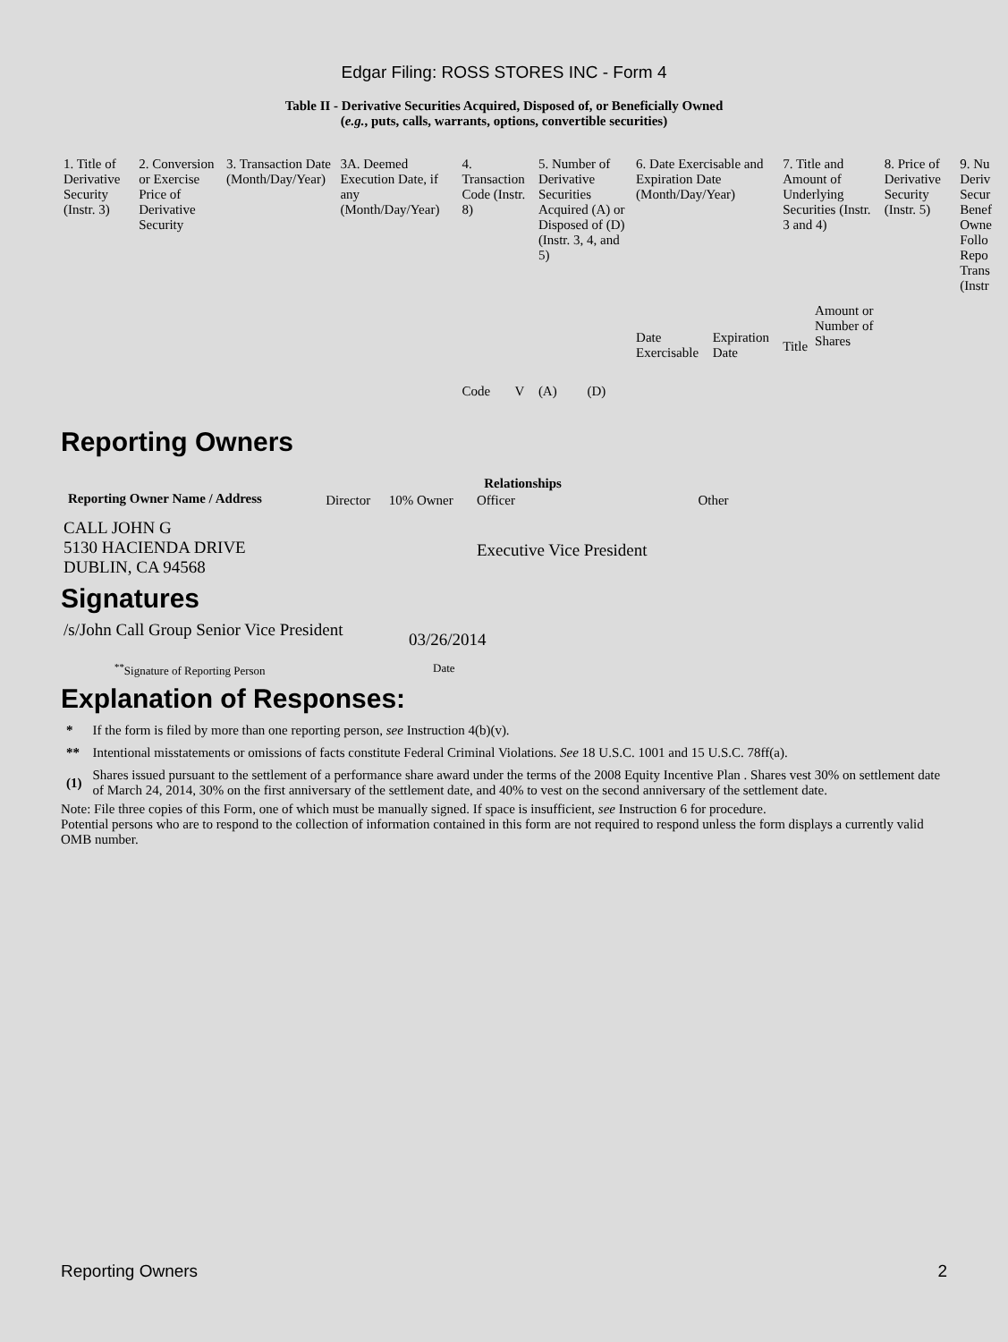Edgar Filing: ROSS STORES INC - Form 4
Table II - Derivative Securities Acquired, Disposed of, or Beneficially Owned
(e.g., puts, calls, warrants, options, convertible securities)
| 1. Title of Derivative Security (Instr. 3) | 2. Conversion or Exercise Price of Derivative Security | 3. Transaction Date (Month/Day/Year) | 3A. Deemed Execution Date, if any (Month/Day/Year) | 4. Transaction Code (Instr. 8) | | 5. Number of Derivative Securities Acquired (A) or Disposed of (D) (Instr. 3, 4, and 5) | | 6. Date Exercisable and Expiration Date (Month/Day/Year) | | 7. Title and Amount of Underlying Securities (Instr. 3 and 4) | | 8. Price of Derivative Security (Instr. 5) | 9. Nu Deriv Secur Benef Owne Follo Repo Trans (Instr |
| | | | | Code | V | (A) | (D) | Date Exercisable | Expiration Date | Title | Amount or Number of Shares | | |
Reporting Owners
| Reporting Owner Name / Address | Relationships | | | |
| --- | --- | --- | --- | --- |
| | Director | 10% Owner | Officer | Other |
| CALL JOHN G 5130 HACIENDA DRIVE DUBLIN, CA 94568 | | | Executive Vice President | |
Signatures
| /s/John Call Group Senior Vice President | 03/26/2014 |
| <sup>**</sup> Signature of Reporting Person | Date |
Explanation of Responses:
| * | If the form is filed by more than one reporting person, see Instruction 4(b)(v). |
| ** | Intentional misstatements or omissions of facts constitute Federal Criminal Violations. See 18 U.S.C. 1001 and 15 U.S.C. 78ff(a). |
| (1) | Shares issued pursuant to the settlement of a performance share award under the terms of the 2008 Equity Incentive Plan . Shares vest 30% on settlement date of March 24, 2014, 30% on the first anniversary of the settlement date, and 40% to vest on the second anniversary of the settlement date. |
Note: File three copies of this Form, one of which must be manually signed. If space is insufficient, see Instruction 6 for procedure.
Potential persons who are to respond to the collection of information contained in this form are not required to respond unless the form displays a currently valid OMB number.
Reporting Owners 2